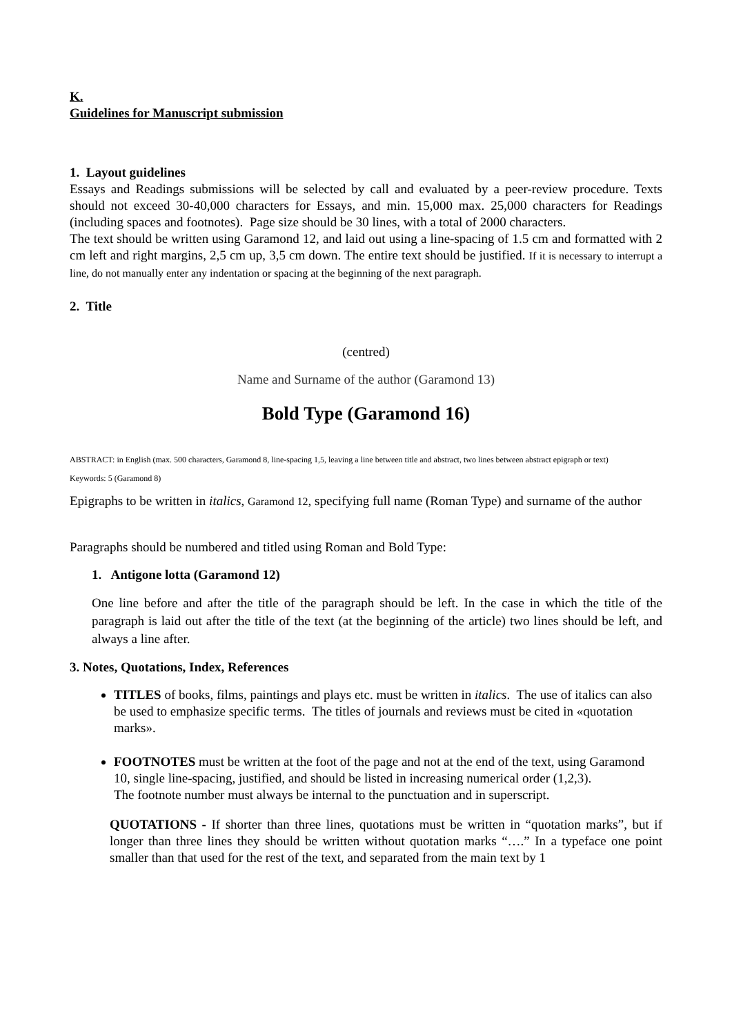K.
Guidelines for Manuscript submission
1. Layout guidelines
Essays and Readings submissions will be selected by call and evaluated by a peer-review procedure. Texts should not exceed 30-40,000 characters for Essays, and min. 15,000 max. 25,000 characters for Readings (including spaces and footnotes). Page size should be 30 lines, with a total of 2000 characters.
The text should be written using Garamond 12, and laid out using a line-spacing of 1.5 cm and formatted with 2 cm left and right margins, 2,5 cm up, 3,5 cm down. The entire text should be justified. If it is necessary to interrupt a line, do not manually enter any indentation or spacing at the beginning of the next paragraph.
2. Title
(centred)
Name and Surname of the author (Garamond 13)
Bold Type (Garamond 16)
ABSTRACT: in English (max. 500 characters, Garamond 8, line-spacing 1,5, leaving a line between title and abstract, two lines between abstract epigraph or text)
Keywords: 5 (Garamond 8)
Epigraphs to be written in italics, Garamond 12, specifying full name (Roman Type) and surname of the author
Paragraphs should be numbered and titled using Roman and Bold Type:
1. Antigone lotta (Garamond 12)
One line before and after the title of the paragraph should be left. In the case in which the title of the paragraph is laid out after the title of the text (at the beginning of the article) two lines should be left, and always a line after.
3. Notes, Quotations, Index, References
TITLES of books, films, paintings and plays etc. must be written in italics. The use of italics can also be used to emphasize specific terms. The titles of journals and reviews must be cited in «quotation marks».
FOOTNOTES must be written at the foot of the page and not at the end of the text, using Garamond 10, single line-spacing, justified, and should be listed in increasing numerical order (1,2,3).
The footnote number must always be internal to the punctuation and in superscript.
QUOTATIONS - If shorter than three lines, quotations must be written in “quotation marks”, but if longer than three lines they should be written without quotation marks “….” In a typeface one point smaller than that used for the rest of the text, and separated from the main text by 1